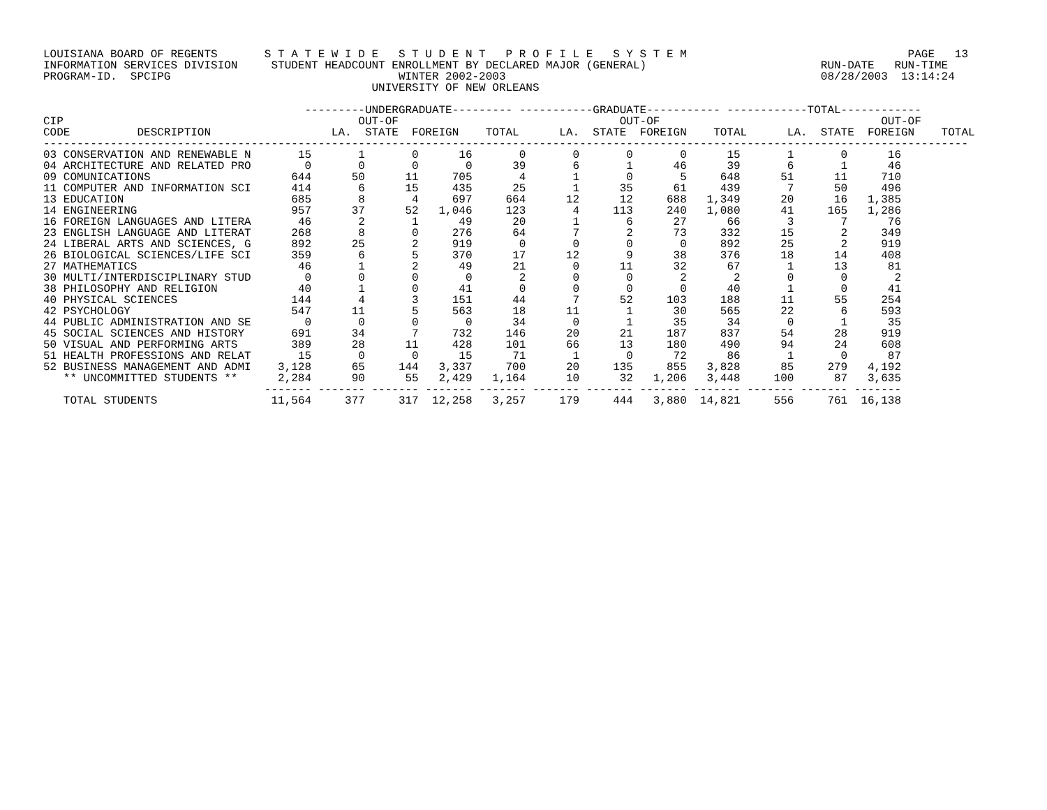LOUISIANA BOARD OF REGENTS       S T A T E W I D E   S T U D E N T   P R O F I L E   S Y S T E M                                 PAGE   13
INFORMATION SERVICES DIVISION     STUDENT HEADCOUNT ENROLLMENT BY DECLARED MAJOR (GENERAL)                          RUN-DATE   RUN-TIME
PROGRAM-ID.  SPCIPG                                  WINTER 2002-2003                                               08/28/2003  13:14:24
                                                 UNIVERSITY OF NEW ORLEANS

                                       ---------UNDERGRADUATE--------- -----------GRADUATE----------- ------------TOTAL------------
CIP                                            OUT-OF                                 OUT-OF                                 OUT-OF
CODE          DESCRIPTION                  LA.  STATE  FOREIGN    TOTAL      LA.  STATE  FOREIGN    TOTAL      LA.  STATE  FOREIGN    TOTAL
------------------------------------------------------------------------------------------------------------------------------------------
| 03 | CONSERVATION AND RENEWABLE N | 15 | 1 | 0 | 16 | 0 | 0 | 0 | 0 | 15 | 1 | 0 | 16 |
| 04 | ARCHITECTURE AND RELATED PRO | 0 | 0 | 0 | 0 | 39 | 6 | 1 | 46 | 39 | 6 | 1 | 46 |
| 09 | COMUNICATIONS | 644 | 50 | 11 | 705 | 4 | 1 | 0 | 5 | 648 | 51 | 11 | 710 |
| 11 | COMPUTER AND INFORMATION SCI | 414 | 6 | 15 | 435 | 25 | 1 | 35 | 61 | 439 | 7 | 50 | 496 |
| 13 | EDUCATION | 685 | 8 | 4 | 697 | 664 | 12 | 12 | 688 | 1,349 | 20 | 16 | 1,385 |
| 14 | ENGINEERING | 957 | 37 | 52 | 1,046 | 123 | 4 | 113 | 240 | 1,080 | 41 | 165 | 1,286 |
| 16 | FOREIGN LANGUAGES AND LITERA | 46 | 2 | 1 | 49 | 20 | 1 | 6 | 27 | 66 | 3 | 7 | 76 |
| 23 | ENGLISH LANGUAGE AND LITERAT | 268 | 8 | 0 | 276 | 64 | 7 | 2 | 73 | 332 | 15 | 2 | 349 |
| 24 | LIBERAL ARTS AND SCIENCES, G | 892 | 25 | 2 | 919 | 0 | 0 | 0 | 0 | 892 | 25 | 2 | 919 |
| 26 | BIOLOGICAL SCIENCES/LIFE SCI | 359 | 6 | 5 | 370 | 17 | 12 | 9 | 38 | 376 | 18 | 14 | 408 |
| 27 | MATHEMATICS | 46 | 1 | 2 | 49 | 21 | 0 | 11 | 32 | 67 | 1 | 13 | 81 |
| 30 | MULTI/INTERDISCIPLINARY STUD | 0 | 0 | 0 | 0 | 2 | 0 | 0 | 2 | 2 | 0 | 0 | 2 |
| 38 | PHILOSOPHY AND RELIGION | 40 | 1 | 0 | 41 | 0 | 0 | 0 | 0 | 40 | 1 | 0 | 41 |
| 40 | PHYSICAL SCIENCES | 144 | 4 | 3 | 151 | 44 | 7 | 52 | 103 | 188 | 11 | 55 | 254 |
| 42 | PSYCHOLOGY | 547 | 11 | 5 | 563 | 18 | 11 | 1 | 30 | 565 | 22 | 6 | 593 |
| 44 | PUBLIC ADMINISTRATION AND SE | 0 | 0 | 0 | 0 | 34 | 0 | 1 | 35 | 34 | 0 | 1 | 35 |
| 45 | SOCIAL SCIENCES AND HISTORY | 691 | 34 | 7 | 732 | 146 | 20 | 21 | 187 | 837 | 54 | 28 | 919 |
| 50 | VISUAL AND PERFORMING ARTS | 389 | 28 | 11 | 428 | 101 | 66 | 13 | 180 | 490 | 94 | 24 | 608 |
| 51 | HEALTH PROFESSIONS AND RELAT | 15 | 0 | 0 | 15 | 71 | 1 | 0 | 72 | 86 | 1 | 0 | 87 |
| 52 | BUSINESS MANAGEMENT AND ADMI | 3,128 | 65 | 144 | 3,337 | 700 | 20 | 135 | 855 | 3,828 | 85 | 279 | 4,192 |
| | ** UNCOMMITTED STUDENTS ** | 2,284 | 90 | 55 | 2,429 | 1,164 | 10 | 32 | 1,206 | 3,448 | 100 | 87 | 3,635 |
| | | ------- | ------- | ------- | ------- | ------- | ------- | ------- | ------- | ------- | ------- | ------- | ------- |
| | TOTAL STUDENTS | 11,564 | 377 | 317 | 12,258 | 3,257 | 179 | 444 | 3,880 | 14,821 | 556 | 761 | 16,138 |